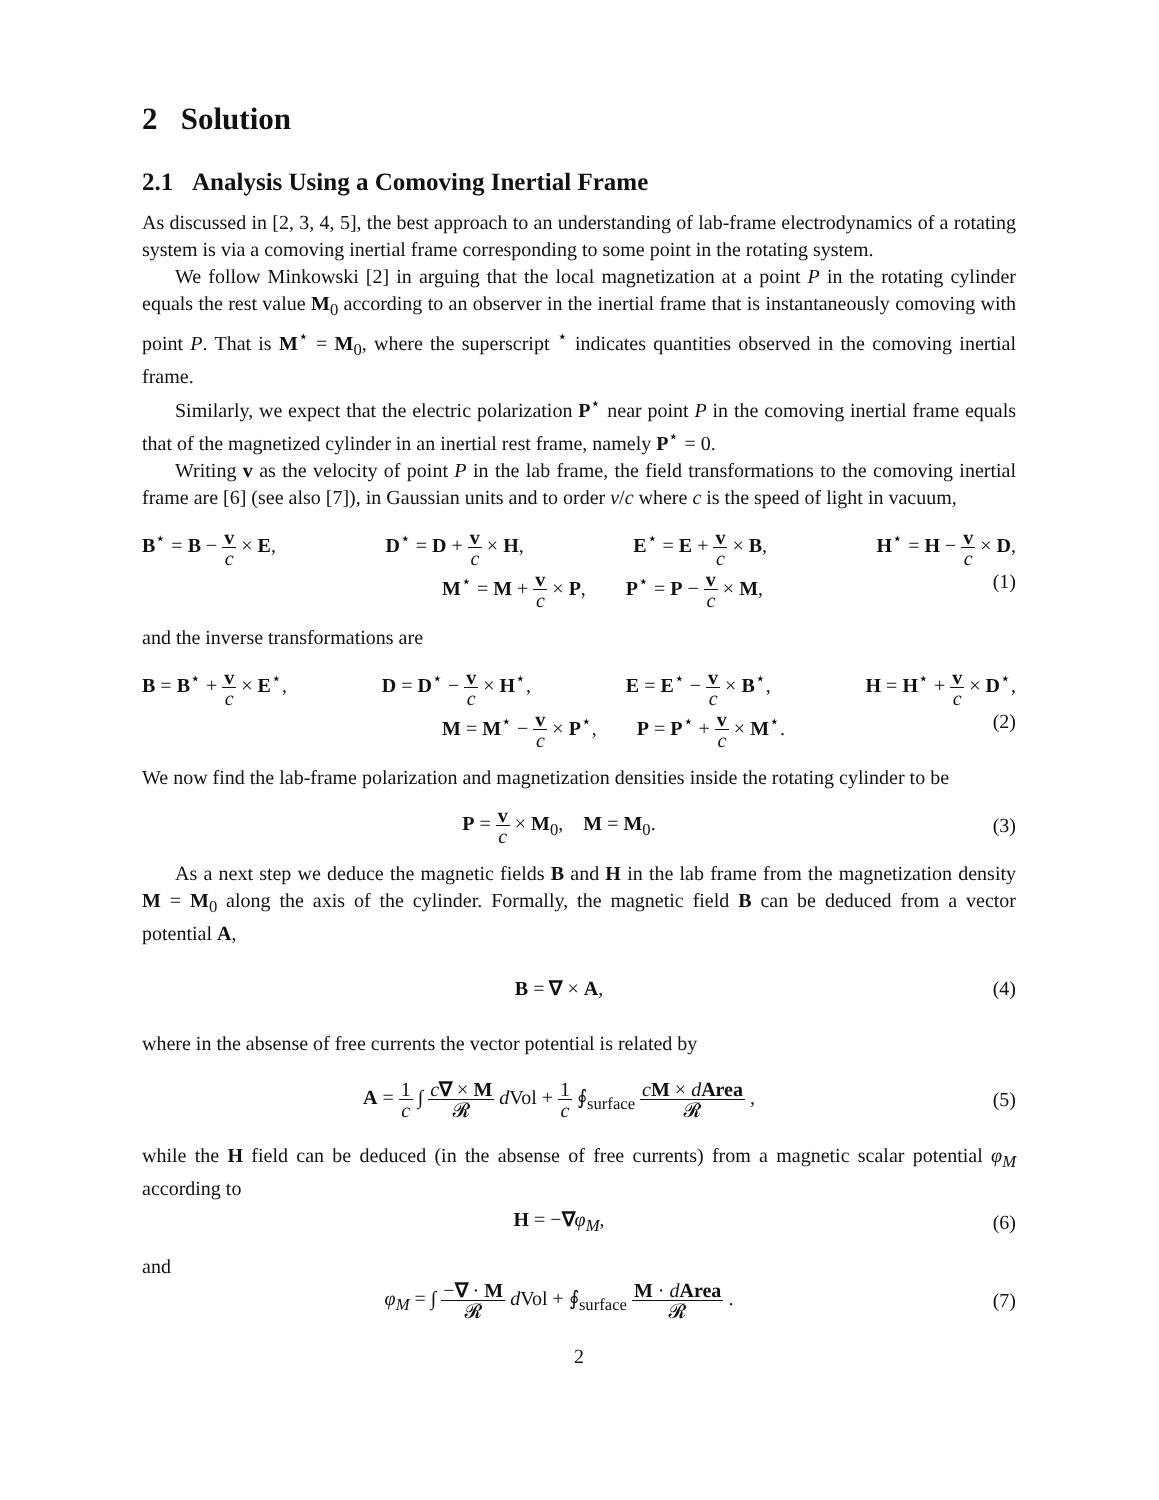2 Solution
2.1 Analysis Using a Comoving Inertial Frame
As discussed in [2, 3, 4, 5], the best approach to an understanding of lab-frame electrodynamics of a rotating system is via a comoving inertial frame corresponding to some point in the rotating system.
We follow Minkowski [2] in arguing that the local magnetization at a point P in the rotating cylinder equals the rest value M<sub>0</sub> according to an observer in the inertial frame that is instantaneously comoving with point P. That is M<sup>⋆</sup> = M<sub>0</sub>, where the superscript <sup>⋆</sup> indicates quantities observed in the comoving inertial frame.
Similarly, we expect that the electric polarization P<sup>⋆</sup> near point P in the comoving inertial frame equals that of the magnetized cylinder in an inertial rest frame, namely P<sup>⋆</sup> = 0.
Writing v as the velocity of point P in the lab frame, the field transformations to the comoving inertial frame are [6] (see also [7]), in Gaussian units and to order v/c where c is the speed of light in vacuum,
B<sup>⋆</sup> = B − v c × E, D<sup>⋆</sup> = D + v c × H, E<sup>⋆</sup> = E + v c × B, H<sup>⋆</sup> = H − v c × D,
M<sup>⋆</sup> = M + v c × P, P<sup>⋆</sup> = P − v c × M, (1)
and the inverse transformations are
B = B<sup>⋆</sup> + v c × E<sup>⋆</sup>, D = D<sup>⋆</sup> − v c × H<sup>⋆</sup>, E = E<sup>⋆</sup> − v c × B<sup>⋆</sup>, H = H<sup>⋆</sup> + v c × D<sup>⋆</sup>,
M = M<sup>⋆</sup> − v c × P<sup>⋆</sup>, P = P<sup>⋆</sup> + v c × M<sup>⋆</sup>. (2)
We now find the lab-frame polarization and magnetization densities inside the rotating cylinder to be
P = v c × M<sub>0</sub>, M = M<sub>0</sub>. (3)
As a next step we deduce the magnetic fields B and H in the lab frame from the magnetization density M = M<sub>0</sub> along the axis of the cylinder. Formally, the magnetic field B can be deduced from a vector potential A,
B = ∇ × A, (4)
where in the absense of free currents the vector potential is related by
A = 1 c ∫ c∇ × M 𝓡 d Vol + 1 c ∮<sub>surface</sub> cM × dArea 𝓡 ,
(5)
while the H field can be deduced (in the absense of free currents) from a magnetic scalar potential φ<sub>M</sub> according to
H = −∇φ<sub>M</sub>, (6)
and
φ<sub>M</sub> = ∫ −∇ · M 𝓡 d Vol + ∮<sub>surface</sub> M · dArea 𝓡 .
(7)
2